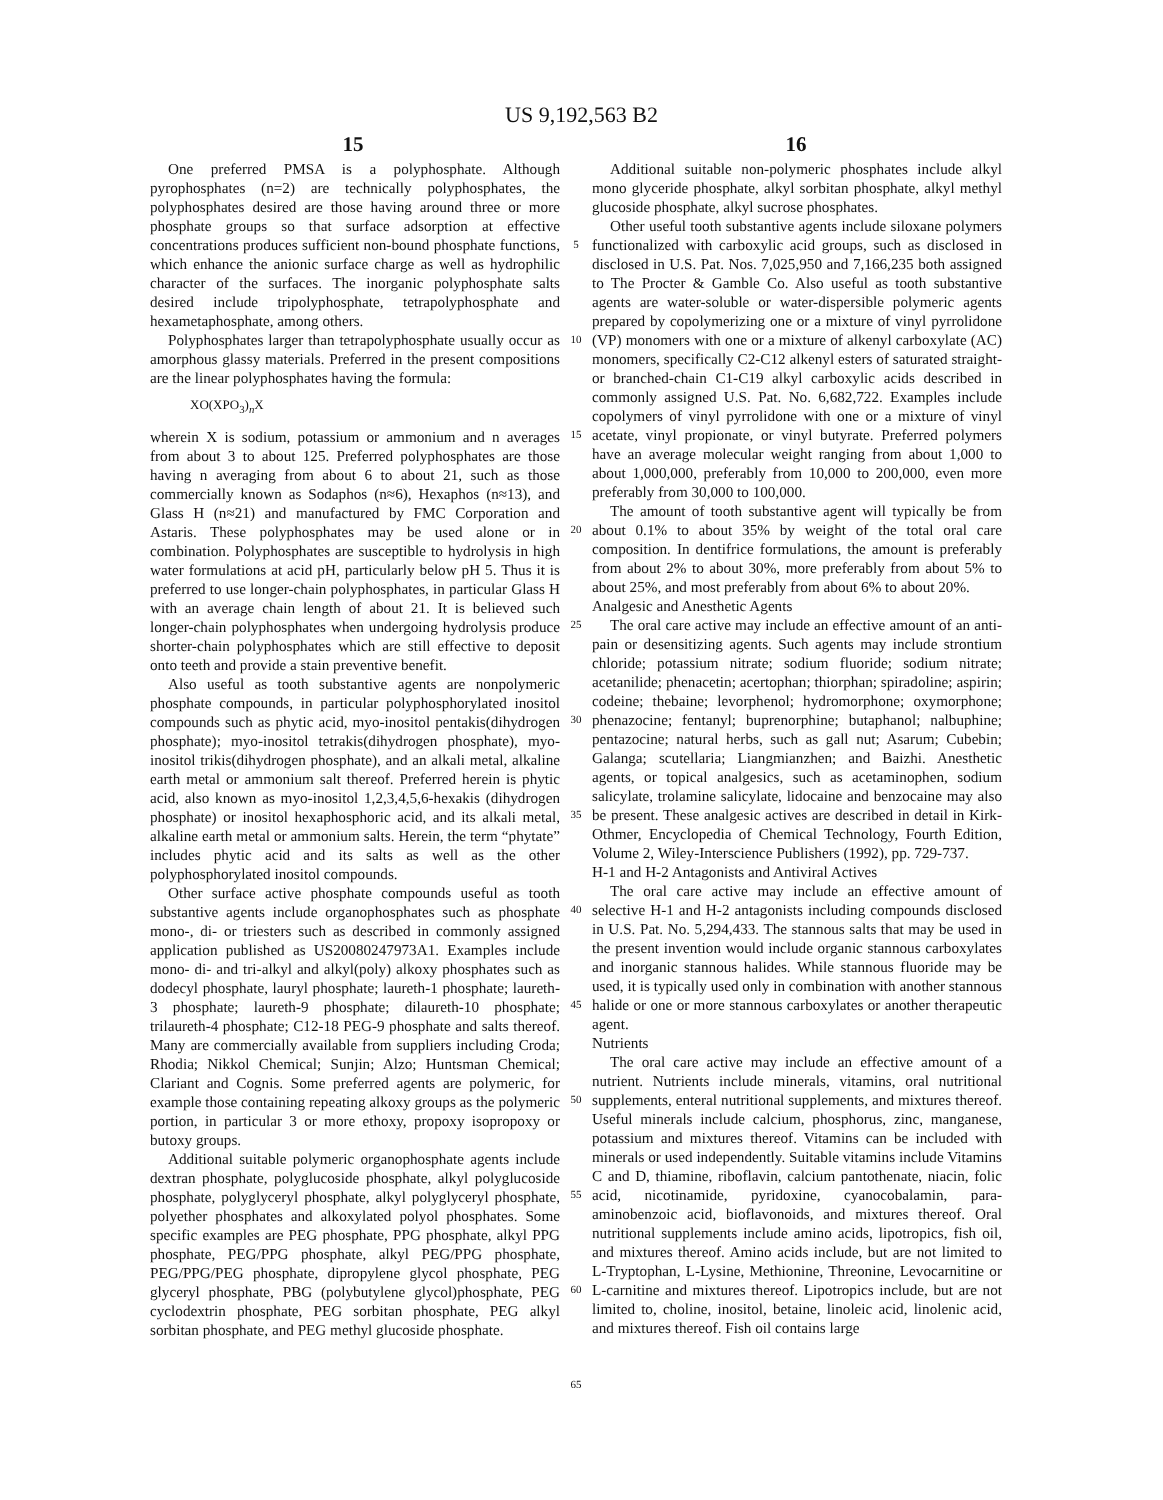US 9,192,563 B2
15 16
One preferred PMSA is a polyphosphate. Although pyrophosphates (n=2) are technically polyphosphates, the polyphosphates desired are those having around three or more phosphate groups so that surface adsorption at effective concentrations produces sufficient non-bound phosphate functions, which enhance the anionic surface charge as well as hydrophilic character of the surfaces. The inorganic polyphosphate salts desired include tripolyphosphate, tetrapolyphosphate and hexametaphosphate, among others.
Polyphosphates larger than tetrapolyphosphate usually occur as amorphous glassy materials. Preferred in the present compositions are the linear polyphosphates having the formula:
XO(XPO<sub>3</sub>)<sub>n</sub>X
wherein X is sodium, potassium or ammonium and n averages from about 3 to about 125. Preferred polyphosphates are those having n averaging from about 6 to about 21, such as those commercially known as Sodaphos (n≈6), Hexaphos (n≈13), and Glass H (n≈21) and manufactured by FMC Corporation and Astaris. These polyphosphates may be used alone or in combination. Polyphosphates are susceptible to hydrolysis in high water formulations at acid pH, particularly below pH 5. Thus it is preferred to use longer-chain polyphosphates, in particular Glass H with an average chain length of about 21. It is believed such longer-chain polyphosphates when undergoing hydrolysis produce shorter-chain polyphosphates which are still effective to deposit onto teeth and provide a stain preventive benefit.
Also useful as tooth substantive agents are nonpolymeric phosphate compounds, in particular polyphosphorylated inositol compounds such as phytic acid, myo-inositol pentakis(dihydrogen phosphate); myo-inositol tetrakis(dihydrogen phosphate), myo-inositol trikis(dihydrogen phosphate), and an alkali metal, alkaline earth metal or ammonium salt thereof. Preferred herein is phytic acid, also known as myo-inositol 1,2,3,4,5,6-hexakis (dihydrogen phosphate) or inositol hexaphosphoric acid, and its alkali metal, alkaline earth metal or ammonium salts. Herein, the term “phytate” includes phytic acid and its salts as well as the other polyphosphorylated inositol compounds.
Other surface active phosphate compounds useful as tooth substantive agents include organophosphates such as phosphate mono-, di- or triesters such as described in commonly assigned application published as US20080247973A1. Examples include mono- di- and tri-alkyl and alkyl(poly) alkoxy phosphates such as dodecyl phosphate, lauryl phosphate; laureth-1 phosphate; laureth-3 phosphate; laureth-9 phosphate; dilaureth-10 phosphate; trilaureth-4 phosphate; C12-18 PEG-9 phosphate and salts thereof. Many are commercially available from suppliers including Croda; Rhodia; Nikkol Chemical; Sunjin; Alzo; Huntsman Chemical; Clariant and Cognis. Some preferred agents are polymeric, for example those containing repeating alkoxy groups as the polymeric portion, in particular 3 or more ethoxy, propoxy isopropoxy or butoxy groups.
Additional suitable polymeric organophosphate agents include dextran phosphate, polyglucoside phosphate, alkyl polyglucoside phosphate, polyglyceryl phosphate, alkyl polyglyceryl phosphate, polyether phosphates and alkoxylated polyol phosphates. Some specific examples are PEG phosphate, PPG phosphate, alkyl PPG phosphate, PEG/PPG phosphate, alkyl PEG/PPG phosphate, PEG/PPG/PEG phosphate, dipropylene glycol phosphate, PEG glyceryl phosphate, PBG (polybutylene glycol)phosphate, PEG cyclodextrin phosphate, PEG sorbitan phosphate, PEG alkyl sorbitan phosphate, and PEG methyl glucoside phosphate.
5
10
15
20
25
30
35
40
45
50
55
60
65
Additional suitable non-polymeric phosphates include alkyl mono glyceride phosphate, alkyl sorbitan phosphate, alkyl methyl glucoside phosphate, alkyl sucrose phosphates.
Other useful tooth substantive agents include siloxane polymers functionalized with carboxylic acid groups, such as disclosed in disclosed in U.S. Pat. Nos. 7,025,950 and 7,166,235 both assigned to The Procter & Gamble Co. Also useful as tooth substantive agents are water-soluble or water-dispersible polymeric agents prepared by copolymerizing one or a mixture of vinyl pyrrolidone (VP) monomers with one or a mixture of alkenyl carboxylate (AC) monomers, specifically C2-C12 alkenyl esters of saturated straight- or branched-chain C1-C19 alkyl carboxylic acids described in commonly assigned U.S. Pat. No. 6,682,722. Examples include copolymers of vinyl pyrrolidone with one or a mixture of vinyl acetate, vinyl propionate, or vinyl butyrate. Preferred polymers have an average molecular weight ranging from about 1,000 to about 1,000,000, preferably from 10,000 to 200,000, even more preferably from 30,000 to 100,000.
The amount of tooth substantive agent will typically be from about 0.1% to about 35% by weight of the total oral care composition. In dentifrice formulations, the amount is preferably from about 2% to about 30%, more preferably from about 5% to about 25%, and most preferably from about 6% to about 20%.
Analgesic and Anesthetic Agents
The oral care active may include an effective amount of an anti-pain or desensitizing agents. Such agents may include strontium chloride; potassium nitrate; sodium fluoride; sodium nitrate; acetanilide; phenacetin; acertophan; thiorphan; spiradoline; aspirin; codeine; thebaine; levorphenol; hydromorphone; oxymorphone; phenazocine; fentanyl; buprenorphine; butaphanol; nalbuphine; pentazocine; natural herbs, such as gall nut; Asarum; Cubebin; Galanga; scutellaria; Liangmianzhen; and Baizhi. Anesthetic agents, or topical analgesics, such as acetaminophen, sodium salicylate, trolamine salicylate, lidocaine and benzocaine may also be present. These analgesic actives are described in detail in Kirk-Othmer, Encyclopedia of Chemical Technology, Fourth Edition, Volume 2, Wiley-Interscience Publishers (1992), pp. 729-737.
H-1 and H-2 Antagonists and Antiviral Actives
The oral care active may include an effective amount of selective H-1 and H-2 antagonists including compounds disclosed in U.S. Pat. No. 5,294,433. The stannous salts that may be used in the present invention would include organic stannous carboxylates and inorganic stannous halides. While stannous fluoride may be used, it is typically used only in combination with another stannous halide or one or more stannous carboxylates or another therapeutic agent.
Nutrients
The oral care active may include an effective amount of a nutrient. Nutrients include minerals, vitamins, oral nutritional supplements, enteral nutritional supplements, and mixtures thereof. Useful minerals include calcium, phosphorus, zinc, manganese, potassium and mixtures thereof. Vitamins can be included with minerals or used independently. Suitable vitamins include Vitamins C and D, thiamine, riboflavin, calcium pantothenate, niacin, folic acid, nicotinamide, pyridoxine, cyanocobalamin, para-aminobenzoic acid, bioflavonoids, and mixtures thereof. Oral nutritional supplements include amino acids, lipotropics, fish oil, and mixtures thereof. Amino acids include, but are not limited to L-Tryptophan, L-Lysine, Methionine, Threonine, Levocarnitine or L-carnitine and mixtures thereof. Lipotropics include, but are not limited to, choline, inositol, betaine, linoleic acid, linolenic acid, and mixtures thereof. Fish oil contains large